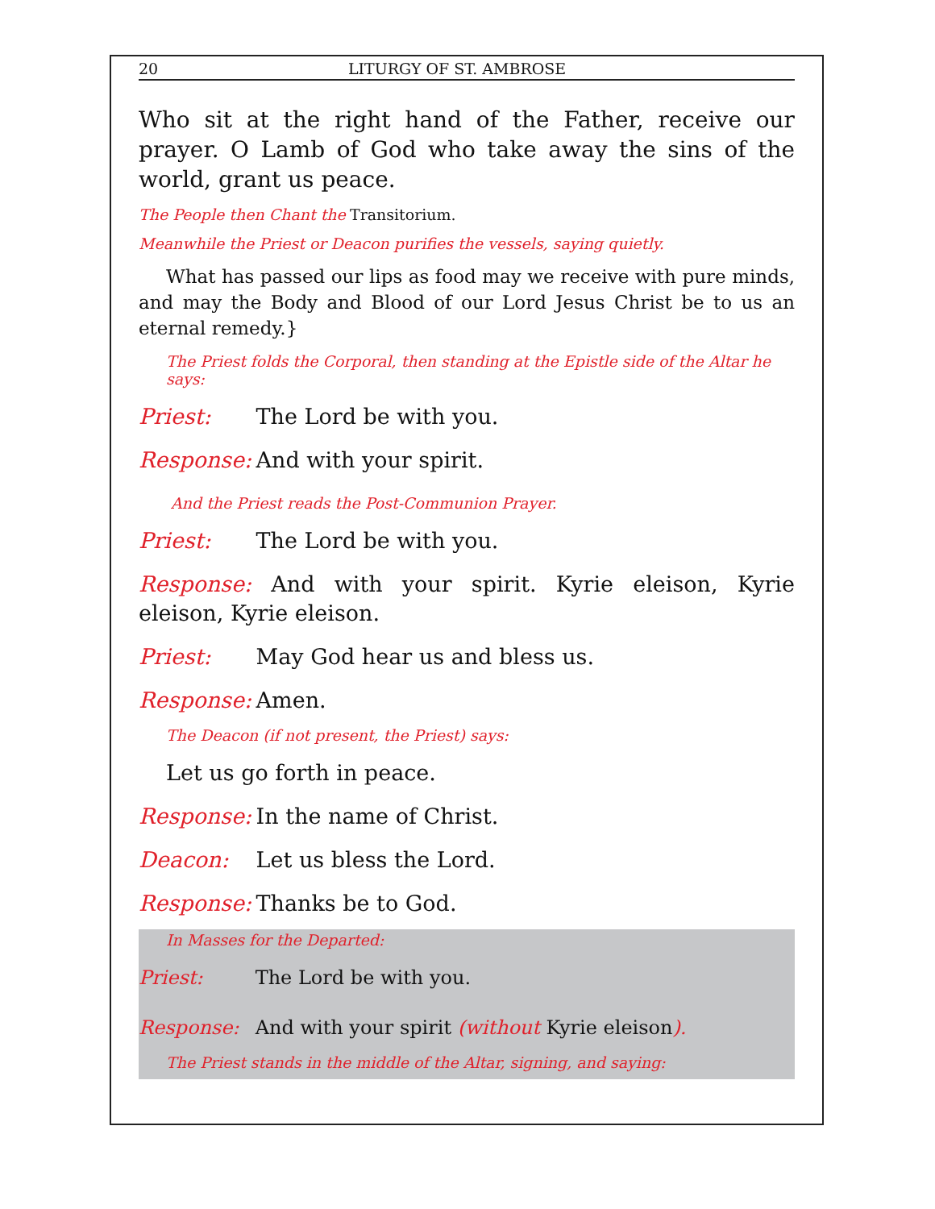20 LITURGY OF ST. AMBROSE
Who sit at the right hand of the Father, receive our prayer. O Lamb of God who take away the sins of the world, grant us peace.
The People then Chant the Transitorium.
Meanwhile the Priest or Deacon purifies the vessels, saying quietly.
What has passed our lips as food may we receive with pure minds, and may the Body and Blood of our Lord Jesus Christ be to us an eternal remedy.}
The Priest folds the Corporal, then standing at the Epistle side of the Altar he says:
Priest: The Lord be with you.
Response: And with your spirit.
And the Priest reads the Post-Communion Prayer.
Priest: The Lord be with you.
Response: And with your spirit. Kyrie eleison, Kyrie eleison, Kyrie eleison.
Priest: May God hear us and bless us.
Response: Amen.
The Deacon (if not present, the Priest) says:
Let us go forth in peace.
Response: In the name of Christ.
Deacon: Let us bless the Lord.
Response: Thanks be to God.
In Masses for the Departed:
Priest: The Lord be with you.
Response: And with your spirit (without Kyrie eleison).
The Priest stands in the middle of the Altar, signing, and saying: